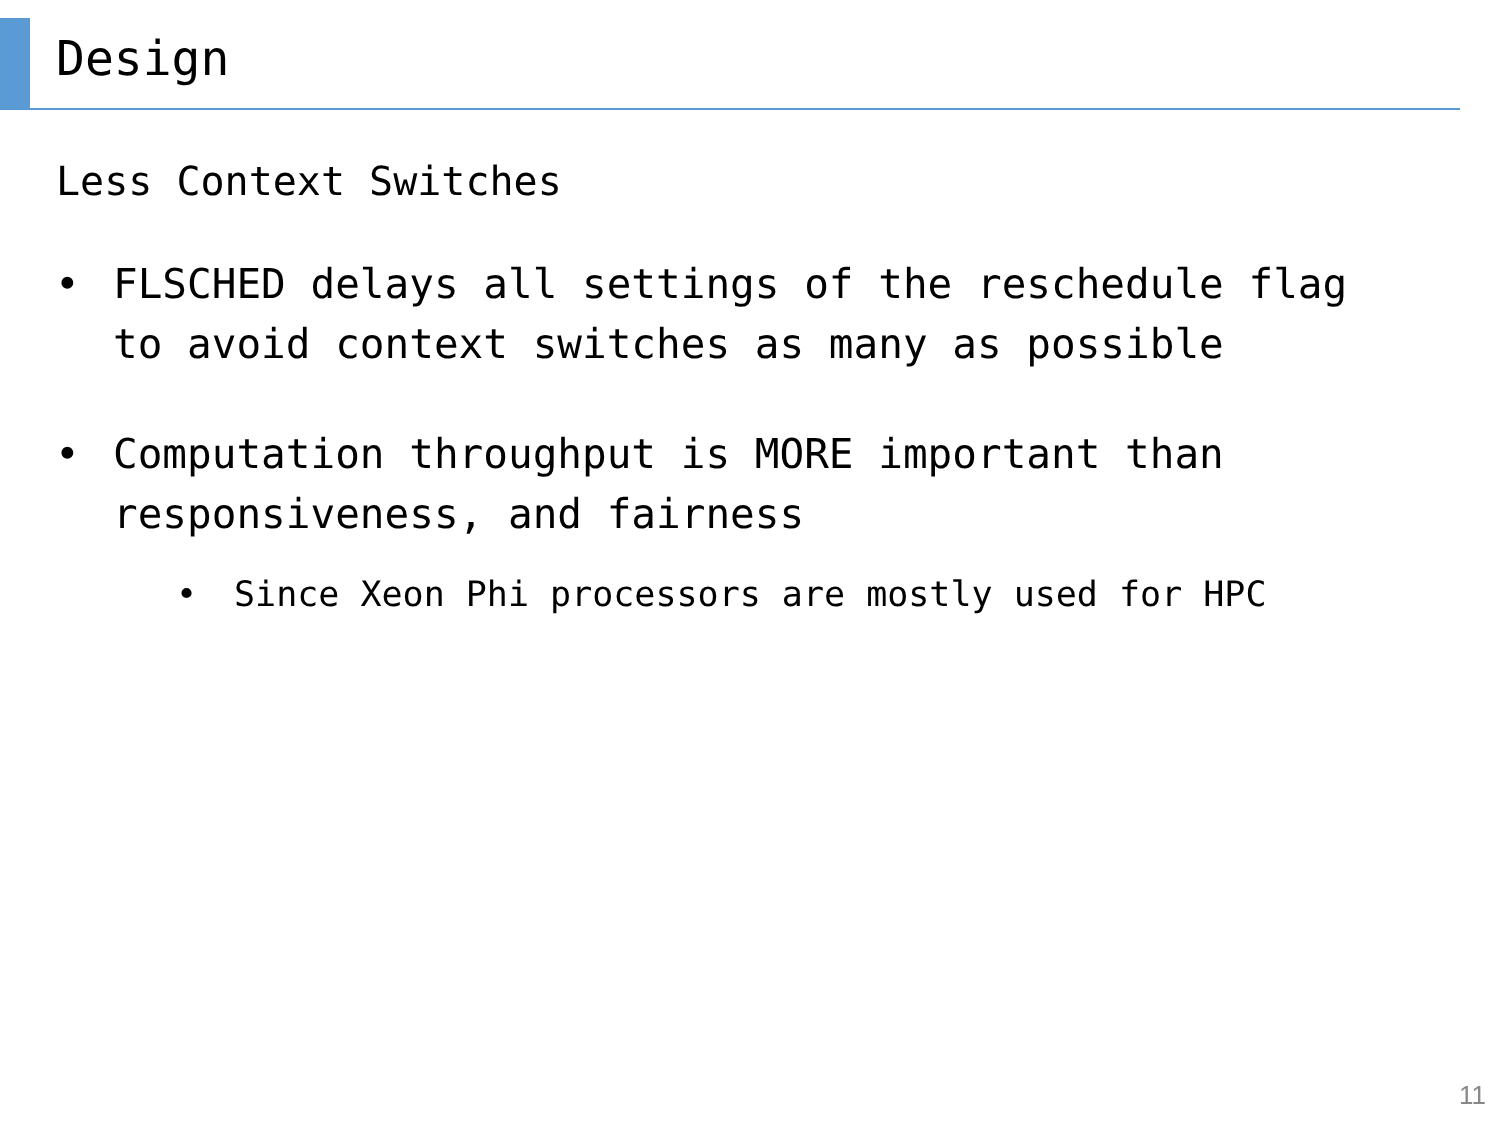Design
Less Context Switches
• FLSCHED delays all settings of the reschedule flag to avoid context switches as many as possible
• Computation throughput is MORE important than responsiveness, and fairness
• Since Xeon Phi processors are mostly used for HPC
11